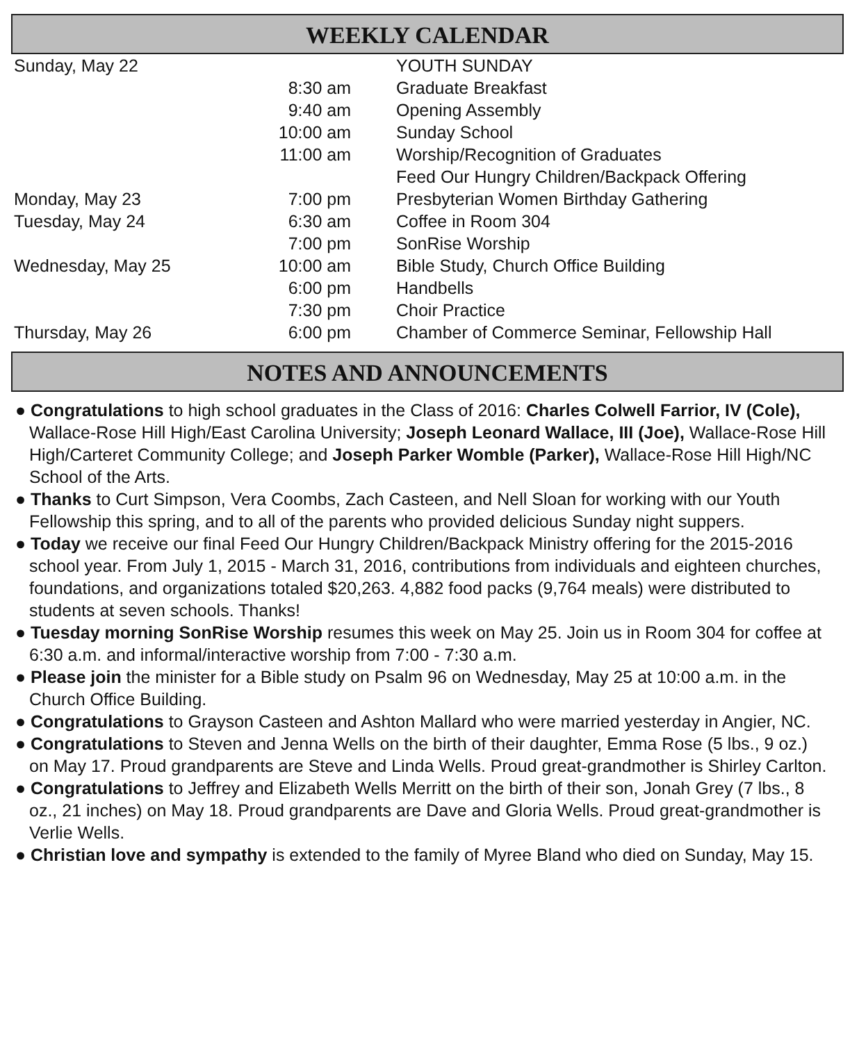WEEKLY CALENDAR
| Sunday, May 22 | | YOUTH SUNDAY |
| | 8:30 am | Graduate Breakfast |
| | 9:40 am | Opening Assembly |
| | 10:00 am | Sunday School |
| | 11:00 am | Worship/Recognition of Graduates |
| | | Feed Our Hungry Children/Backpack Offering |
| Monday, May 23 | 7:00 pm | Presbyterian Women Birthday Gathering |
| Tuesday, May 24 | 6:30 am | Coffee in Room 304 |
| | 7:00 pm | SonRise Worship |
| Wednesday, May 25 | 10:00 am | Bible Study, Church Office Building |
| | 6:00 pm | Handbells |
| | 7:30 pm | Choir Practice |
| Thursday, May 26 | 6:00 pm | Chamber of Commerce Seminar, Fellowship Hall |
NOTES AND ANNOUNCEMENTS
● Congratulations to high school graduates in the Class of 2016: Charles Colwell Farrior, IV (Cole), Wallace-Rose Hill High/East Carolina University; Joseph Leonard Wallace, III (Joe), Wallace-Rose Hill High/Carteret Community College; and Joseph Parker Womble (Parker), Wallace-Rose Hill High/NC School of the Arts.
● Thanks to Curt Simpson, Vera Coombs, Zach Casteen, and Nell Sloan for working with our Youth Fellowship this spring, and to all of the parents who provided delicious Sunday night suppers.
● Today we receive our final Feed Our Hungry Children/Backpack Ministry offering for the 2015-2016 school year. From July 1, 2015 - March 31, 2016, contributions from individuals and eighteen churches, foundations, and organizations totaled $20,263. 4,882 food packs (9,764 meals) were distributed to students at seven schools. Thanks!
● Tuesday morning SonRise Worship resumes this week on May 25. Join us in Room 304 for coffee at 6:30 a.m. and informal/interactive worship from 7:00 - 7:30 a.m.
● Please join the minister for a Bible study on Psalm 96 on Wednesday, May 25 at 10:00 a.m. in the Church Office Building.
● Congratulations to Grayson Casteen and Ashton Mallard who were married yesterday in Angier, NC.
● Congratulations to Steven and Jenna Wells on the birth of their daughter, Emma Rose (5 lbs., 9 oz.) on May 17. Proud grandparents are Steve and Linda Wells. Proud great-grandmother is Shirley Carlton.
● Congratulations to Jeffrey and Elizabeth Wells Merritt on the birth of their son, Jonah Grey (7 lbs., 8 oz., 21 inches) on May 18. Proud grandparents are Dave and Gloria Wells. Proud great-grandmother is Verlie Wells.
● Christian love and sympathy is extended to the family of Myree Bland who died on Sunday, May 15.